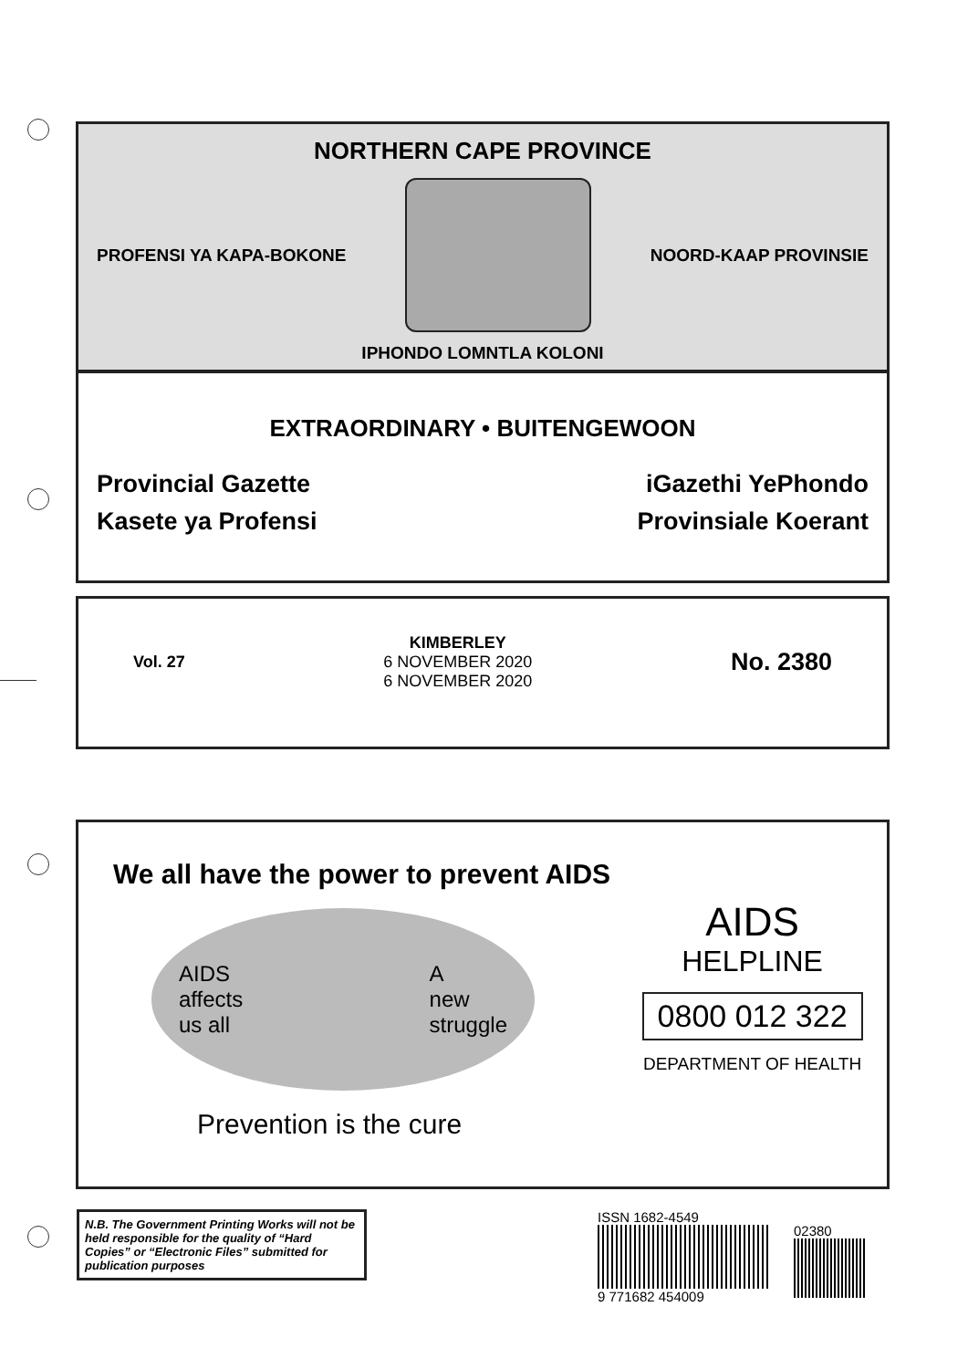NORTHERN CAPE PROVINCE
PROFENSI YA KAPA-BOKONE NOORD-KAAP PROVINSIE
IPHONDO LOMNTLA KOLONI
EXTRAORDINARY • BUITENGEWOON
Provincial Gazette iGazethi YePhondo
Kasete ya Profensi Provinsiale Koerant
Vol. 27
KIMBERLEY
6 NOVEMBER 2020
6 NOVEMBER 2020
No. 2380
We all have the power to prevent AIDS
AIDS
affects
us all A
new
struggle
Prevention is the cure
AIDS
HELPLINE
0800 012 322
DEPARTMENT OF HEALTH
N.B. The Government Printing Works will not be held responsible for the quality of “Hard Copies” or “Electronic Files” submitted for publication purposes
ISSN 1682-4549
9 771682 454009
02380